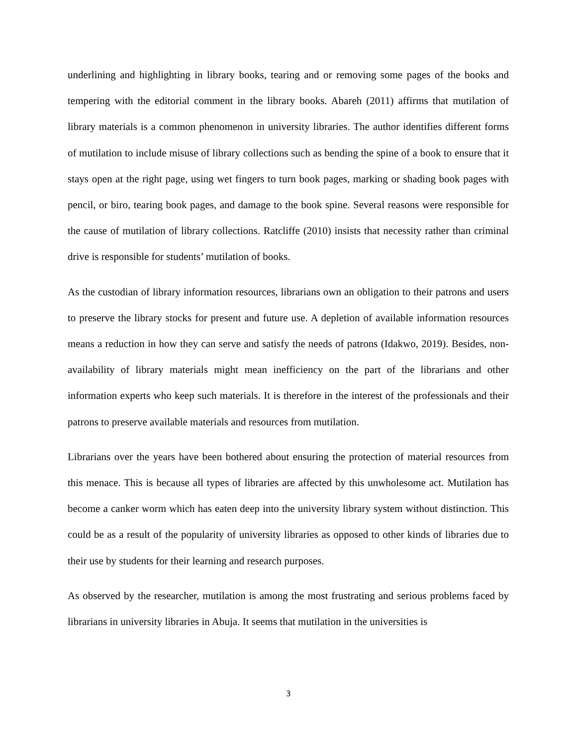underlining and highlighting in library books, tearing and or removing some pages of the books and tempering with the editorial comment in the library books. Abareh (2011) affirms that mutilation of library materials is a common phenomenon in university libraries. The author identifies different forms of mutilation to include misuse of library collections such as bending the spine of a book to ensure that it stays open at the right page, using wet fingers to turn book pages, marking or shading book pages with pencil, or biro, tearing book pages, and damage to the book spine. Several reasons were responsible for the cause of mutilation of library collections. Ratcliffe (2010) insists that necessity rather than criminal drive is responsible for students’ mutilation of books.
As the custodian of library information resources, librarians own an obligation to their patrons and users to preserve the library stocks for present and future use. A depletion of available information resources means a reduction in how they can serve and satisfy the needs of patrons (Idakwo, 2019). Besides, non-availability of library materials might mean inefficiency on the part of the librarians and other information experts who keep such materials. It is therefore in the interest of the professionals and their patrons to preserve available materials and resources from mutilation.
Librarians over the years have been bothered about ensuring the protection of material resources from this menace. This is because all types of libraries are affected by this unwholesome act. Mutilation has become a canker worm which has eaten deep into the university library system without distinction. This could be as a result of the popularity of university libraries as opposed to other kinds of libraries due to their use by students for their learning and research purposes.
As observed by the researcher, mutilation is among the most frustrating and serious problems faced by librarians in university libraries in Abuja. It seems that mutilation in the universities is
3